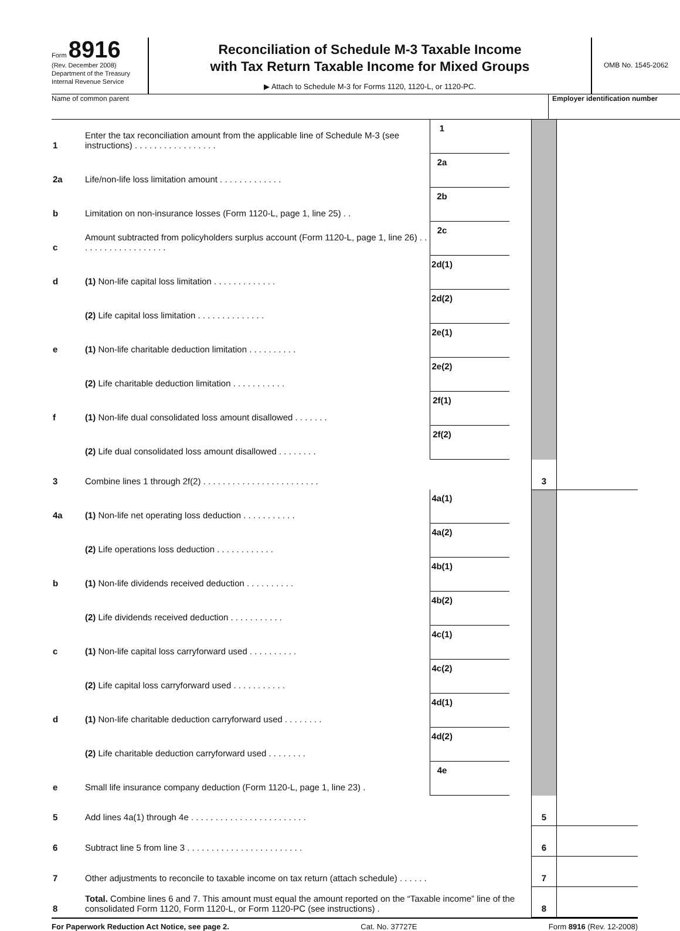Form 8916
(Rev. December 2008)
Department of the Treasury
Internal Revenue Service
Reconciliation of Schedule M-3 Taxable Income
with Tax Return Taxable Income for Mixed Groups
▶ Attach to Schedule M-3 for Forms 1120, 1120-L, or 1120-PC.
OMB No. 1545-2062
Name of common parent Employer identification number
| 1 | Enter the tax reconciliation amount from the applicable line of Schedule M-3 (see instructions) . . . . . . . . . . . . . . . . . | 1 | | | | |
| 2a | Life/non-life loss limitation amount . . . . . . . . . . . . . | 2a | | | | |
| b | Limitation on non-insurance losses (Form 1120-L, page 1, line 25) . . | 2b | | | | |
| c | Amount subtracted from policyholders surplus account (Form 1120-L, page 1, line 26) . . . . . . . . . . . . . . . . . . . | 2c | | | | |
| d | (1) Non-life capital loss limitation . . . . . . . . . . . . . | 2d(1) | | | | |
| | (2) Life capital loss limitation . . . . . . . . . . . . . . | 2d(2) | | | | |
| e | (1) Non-life charitable deduction limitation . . . . . . . . . . | 2e(1) | | | | |
| | (2) Life charitable deduction limitation . . . . . . . . . . . | 2e(2) | | | | |
| f | (1) Non-life dual consolidated loss amount disallowed . . . . . . . | 2f(1) | | | | |
| | (2) Life dual consolidated loss amount disallowed . . . . . . . . | 2f(2) | | | | |
| 3 | Combine lines 1 through 2f(2) . . . . . . . . . . . . . . . . . . . . . . . . | | | | 3 | |
| 4a | (1) Non-life net operating loss deduction . . . . . . . . . . . | 4a(1) | | | | |
| | (2) Life operations loss deduction . . . . . . . . . . . . | 4a(2) | | | | |
| b | (1) Non-life dividends received deduction . . . . . . . . . . | 4b(1) | | | | |
| | (2) Life dividends received deduction . . . . . . . . . . . | 4b(2) | | | | |
| c | (1) Non-life capital loss carryforward used . . . . . . . . . . | 4c(1) | | | | |
| | (2) Life capital loss carryforward used . . . . . . . . . . . | 4c(2) | | | | |
| d | (1) Non-life charitable deduction carryforward used . . . . . . . . | 4d(1) | | | | |
| | (2) Life charitable deduction carryforward used . . . . . . . . | 4d(2) | | | | |
| e | Small life insurance company deduction (Form 1120-L, page 1, line 23) . | 4e | | | | |
| 5 | Add lines 4a(1) through 4e . . . . . . . . . . . . . . . . . . . . . . . . | | | | 5 | |
| 6 | Subtract line 5 from line 3 . . . . . . . . . . . . . . . . . . . . . . . . | | | | 6 | |
| 7 | Other adjustments to reconcile to taxable income on tax return (attach schedule) . . . . . . | | | | 7 | |
| 8 | Total. Combine lines 6 and 7. This amount must equal the amount reported on the “Taxable income” line of the consolidated Form 1120, Form 1120-L, or Form 1120-PC (see instructions) . | | | | 8 | |
For Paperwork Reduction Act Notice, see page 2. Cat. No. 37727E Form 8916 (Rev. 12-2008)